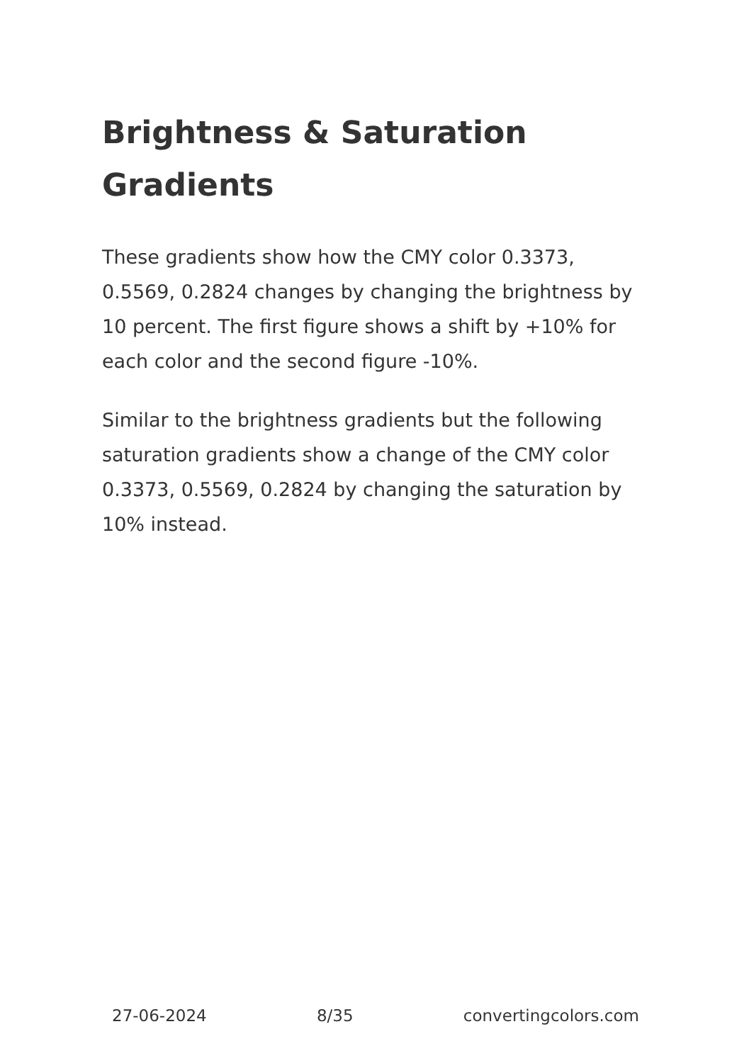Brightness & Saturation Gradients
These gradients show how the CMY color 0.3373, 0.5569, 0.2824 changes by changing the brightness by 10 percent. The first figure shows a shift by +10% for each color and the second figure -10%.
Similar to the brightness gradients but the following saturation gradients show a change of the CMY color 0.3373, 0.5569, 0.2824 by changing the saturation by 10% instead.
27-06-2024 8/35 convertingcolors.com